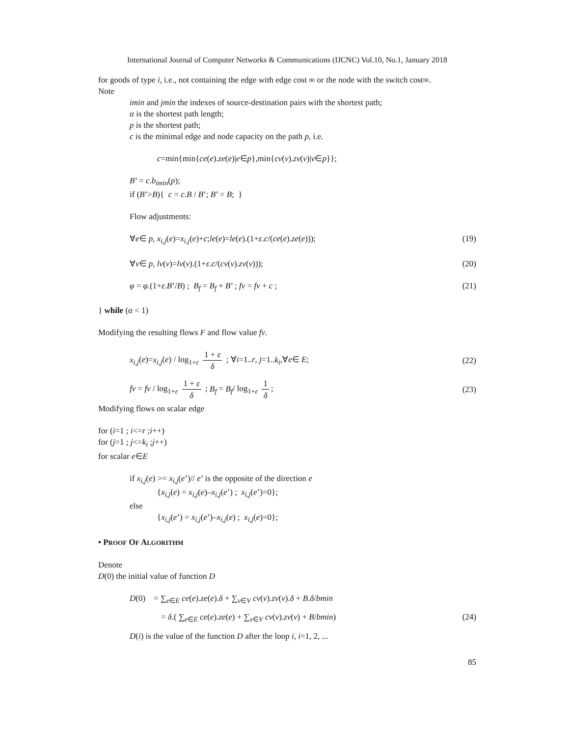International Journal of Computer Networks & Communications (IJCNC) Vol.10, No.1, January 2018
for goods of type i, i.e., not containing the edge with edge cost ∞ or the node with the switch cost∞.
Note
imin and jmin the indexes of source-destination pairs with the shortest path;
α is the shortest path length;
p is the shortest path;
c is the minimal edge and node capacity on the path p, i.e.
c=min{min{ce(e).ze(e)|e∈p},min{cv(v).zv(v)|v∈p}};
B’ = c.b<sub>imin</sub>(p);
if (B’>B){ c = c.B / B’; B’ = B; }
Flow adjustments:
∀e∈ p, x<sub>i,j</sub>(e)=x<sub>i,j</sub>(e)+c;le(e)=le(e).(1+ε.c/(ce(e).ze(e))); (19)
∀v∈ p, lv(v)=lv(v).(1+ε.c/(cv(v).zv(v))); (20)
φ = φ.(1+ε.B’/B) ; B<sub>f</sub> = B<sub>f</sub> + B’ ; fv = fv + c ; (21)
} while (α < 1)
Modifying the resulting flows F and flow value fv.
x<sub>i,j</sub>(e)=x<sub>i,j</sub>(e) / log<sub>1+ε</sub> 1 + ε δ ; ∀i=1..r, j=1..k<sub>i</sub>,∀e∈ E; (22)
fv = fv / log<sub>1+ε</sub> 1 + ε δ ; B<sub>f</sub> = B<sub>f</sub>/ log<sub>1+ε</sub> 1 δ; (23)
Modifying flows on scalar edge
for (i=1 ; i<=r ;i++)
for (j=1 ; j<=k<sub>i</sub> ;j++)
for scalar e∈E
if x<sub>i,j</sub>(e) >= x<sub>i,j</sub>(e’)// e’ is the opposite of the direction e
{x<sub>i,j</sub>(e) = x<sub>i,j</sub>(e)–x<sub>i,j</sub>(e’) ; x<sub>i,j</sub>(e’)=0};
else
{x<sub>i,j</sub>(e’) = x<sub>i,j</sub>(e’)–x<sub>i,j</sub>(e) ; x<sub>i,j</sub>(e)=0};
• PROOF OF ALGORITHM
Denote
D(0) the initial value of function D
D(0) = ∑<sub>e∈E</sub> ce(e).ze(e).δ + ∑<sub>v∈V</sub> cv(v).zv(v).δ + B.δ/bmin
= δ.( ∑<sub>e∈E</sub> ce(e).ze(e) + ∑<sub>v∈V</sub> cv(v).zv(v) + B/bmin) (24)
D(i) is the value of the function D after the loop i, i=1, 2, ...
85